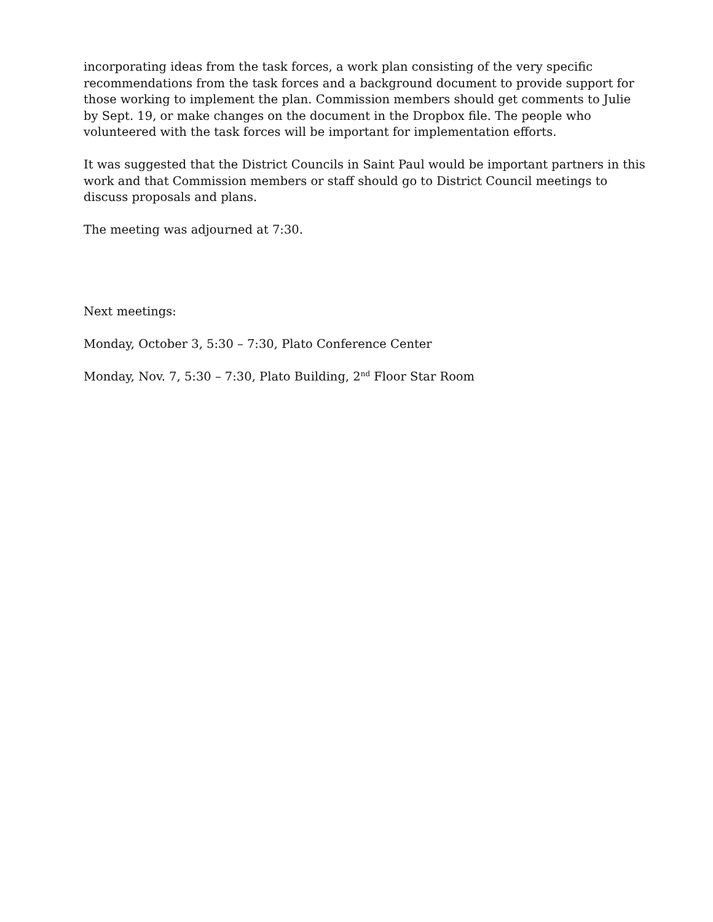incorporating ideas from the task forces, a work plan consisting of the very specific recommendations from the task forces and a background document to provide support for those working to implement the plan. Commission members should get comments to Julie by Sept. 19, or make changes on the document in the Dropbox file. The people who volunteered with the task forces will be important for implementation efforts.
It was suggested that the District Councils in Saint Paul would be important partners in this work and that Commission members or staff should go to District Council meetings to discuss proposals and plans.
The meeting was adjourned at 7:30.
Next meetings:
Monday, October 3, 5:30 – 7:30, Plato Conference Center
Monday, Nov. 7, 5:30 – 7:30, Plato Building, 2<sup>nd</sup> Floor Star Room